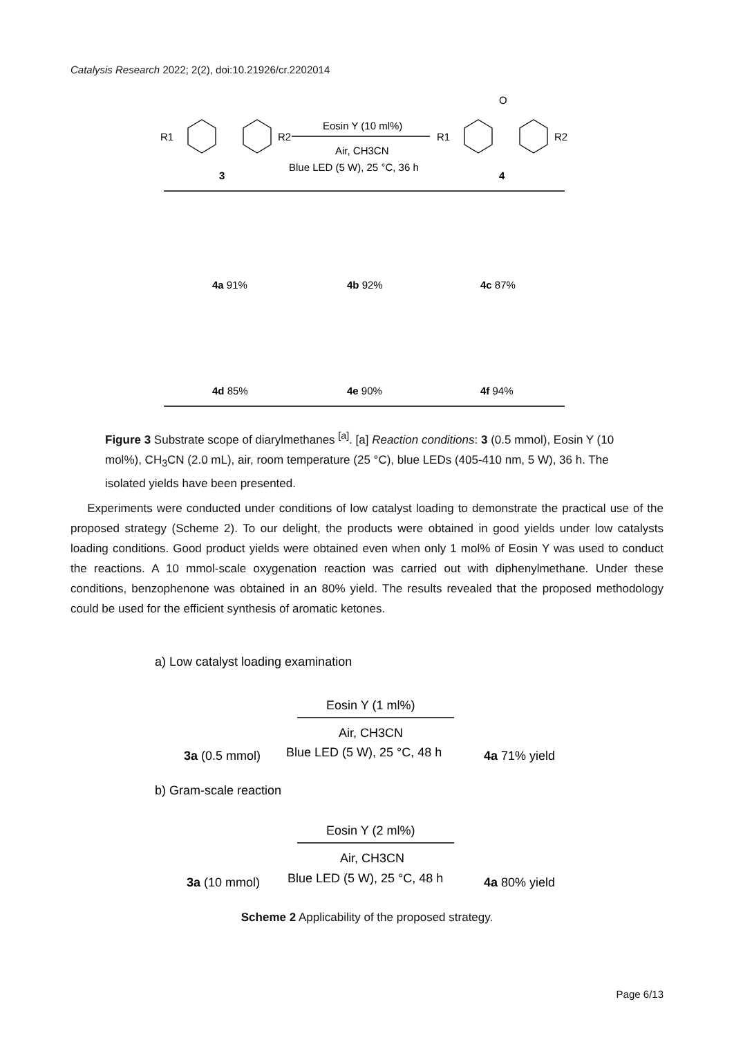Catalysis Research 2022; 2(2), doi:10.21926/cr.2202014
R1
R2
Eosin Y (10 ml%)
Air, CH3CN
Blue LED (5 W), 25 °C, 36 h
R1
R2
3
4
O
4a 91%
4b 92%
4c 87%
4d 85%
4e 90%
4f 94%
Figure 3 Substrate scope of diarylmethanes <sup>[a]</sup>. [a] Reaction conditions: 3 (0.5 mmol), Eosin Y (10 mol%), CH<sub>3</sub>CN (2.0 mL), air, room temperature (25 °C), blue LEDs (405-410 nm, 5 W), 36 h. The isolated yields have been presented.
Experiments were conducted under conditions of low catalyst loading to demonstrate the practical use of the proposed strategy (Scheme 2). To our delight, the products were obtained in good yields under low catalysts loading conditions. Good product yields were obtained even when only 1 mol% of Eosin Y was used to conduct the reactions. A 10 mmol-scale oxygenation reaction was carried out with diphenylmethane. Under these conditions, benzophenone was obtained in an 80% yield. The results revealed that the proposed methodology could be used for the efficient synthesis of aromatic ketones.
a) Low catalyst loading examination
Eosin Y (1 ml%)
Air, CH3CN
3a (0.5 mmol)
Blue LED (5 W), 25 °C, 48 h
4a 71% yield
b) Gram-scale reaction
Eosin Y (2 ml%)
Air, CH3CN
3a (10 mmol)
Blue LED (5 W), 25 °C, 48 h
4a 80% yield
Scheme 2 Applicability of the proposed strategy.
Page 6/13